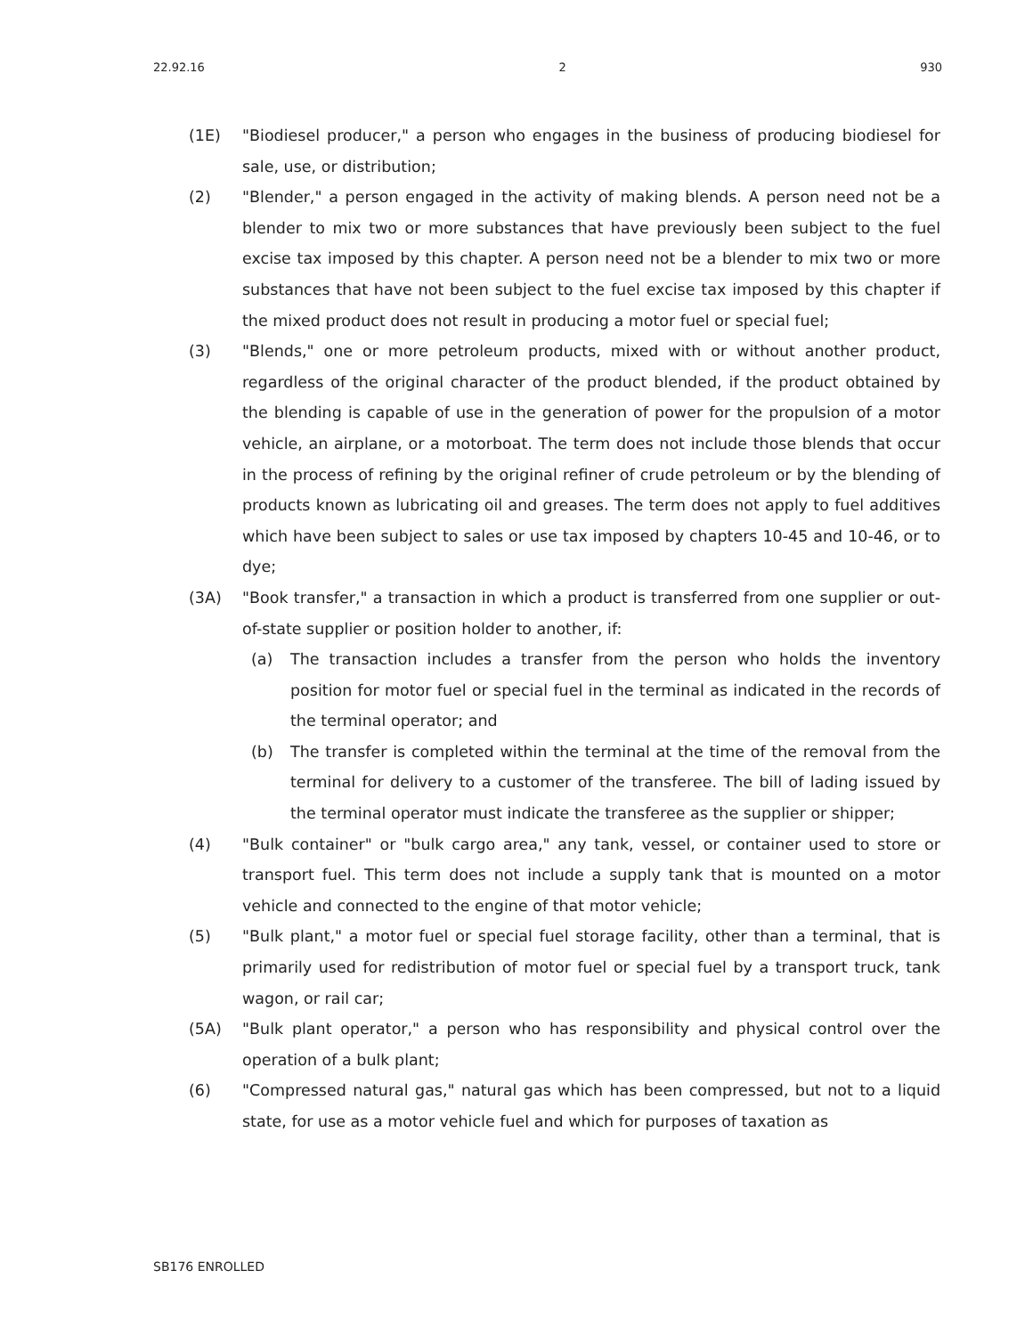22.92.16 2 930
(1E) "Biodiesel producer," a person who engages in the business of producing biodiesel for sale, use, or distribution;
(2) "Blender," a person engaged in the activity of making blends. A person need not be a blender to mix two or more substances that have previously been subject to the fuel excise tax imposed by this chapter. A person need not be a blender to mix two or more substances that have not been subject to the fuel excise tax imposed by this chapter if the mixed product does not result in producing a motor fuel or special fuel;
(3) "Blends," one or more petroleum products, mixed with or without another product, regardless of the original character of the product blended, if the product obtained by the blending is capable of use in the generation of power for the propulsion of a motor vehicle, an airplane, or a motorboat. The term does not include those blends that occur in the process of refining by the original refiner of crude petroleum or by the blending of products known as lubricating oil and greases. The term does not apply to fuel additives which have been subject to sales or use tax imposed by chapters 10-45 and 10-46, or to dye;
(3A) "Book transfer," a transaction in which a product is transferred from one supplier or out-of-state supplier or position holder to another, if:
(a) The transaction includes a transfer from the person who holds the inventory position for motor fuel or special fuel in the terminal as indicated in the records of the terminal operator; and
(b) The transfer is completed within the terminal at the time of the removal from the terminal for delivery to a customer of the transferee. The bill of lading issued by the terminal operator must indicate the transferee as the supplier or shipper;
(4) "Bulk container" or "bulk cargo area," any tank, vessel, or container used to store or transport fuel. This term does not include a supply tank that is mounted on a motor vehicle and connected to the engine of that motor vehicle;
(5) "Bulk plant," a motor fuel or special fuel storage facility, other than a terminal, that is primarily used for redistribution of motor fuel or special fuel by a transport truck, tank wagon, or rail car;
(5A) "Bulk plant operator," a person who has responsibility and physical control over the operation of a bulk plant;
(6) "Compressed natural gas," natural gas which has been compressed, but not to a liquid state, for use as a motor vehicle fuel and which for purposes of taxation as
SB176 ENROLLED